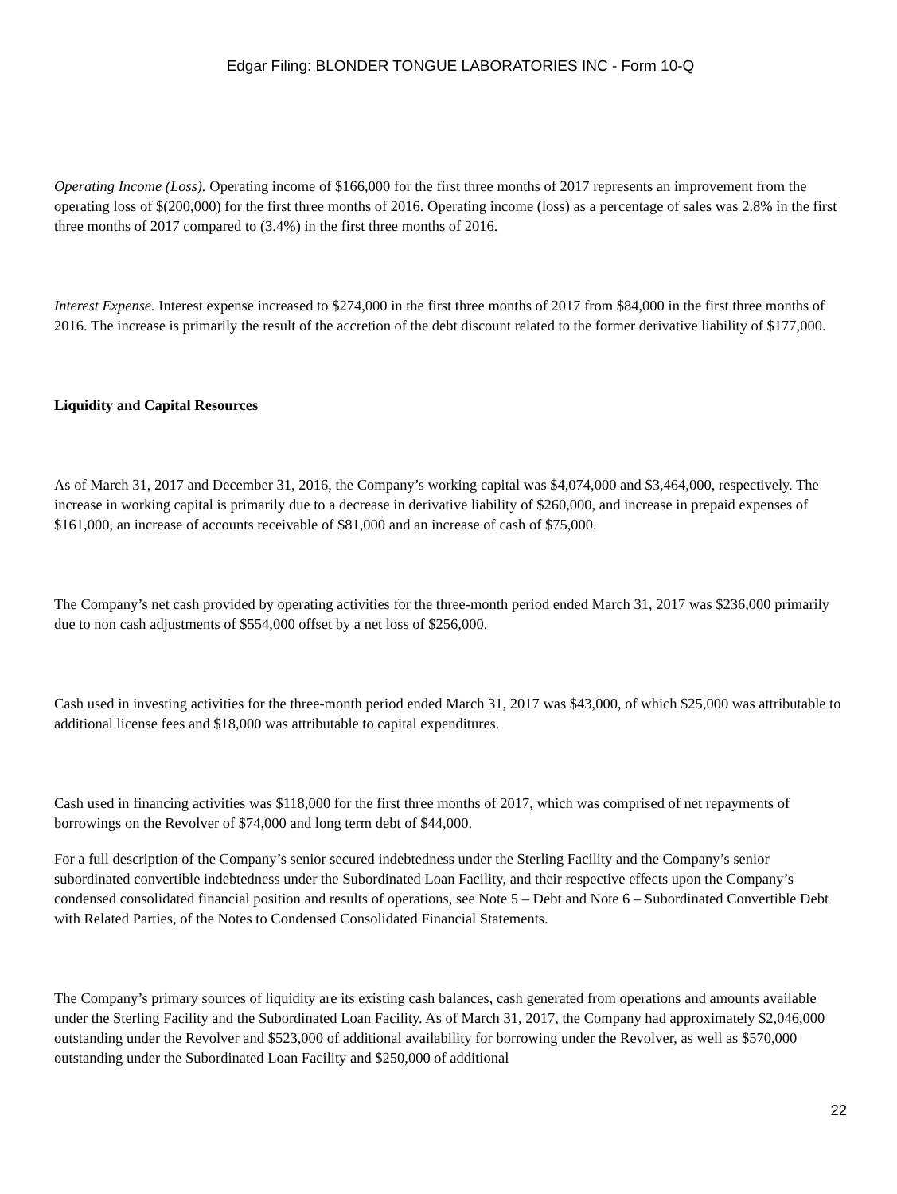Edgar Filing: BLONDER TONGUE LABORATORIES INC - Form 10-Q
Operating Income (Loss). Operating income of $166,000 for the first three months of 2017 represents an improvement from the operating loss of $(200,000) for the first three months of 2016. Operating income (loss) as a percentage of sales was 2.8% in the first three months of 2017 compared to (3.4%) in the first three months of 2016.
Interest Expense. Interest expense increased to $274,000 in the first three months of 2017 from $84,000 in the first three months of 2016. The increase is primarily the result of the accretion of the debt discount related to the former derivative liability of $177,000.
Liquidity and Capital Resources
As of March 31, 2017 and December 31, 2016, the Company’s working capital was $4,074,000 and $3,464,000, respectively. The increase in working capital is primarily due to a decrease in derivative liability of $260,000, and increase in prepaid expenses of $161,000, an increase of accounts receivable of $81,000 and an increase of cash of $75,000.
The Company’s net cash provided by operating activities for the three-month period ended March 31, 2017 was $236,000 primarily due to non cash adjustments of $554,000 offset by a net loss of $256,000.
Cash used in investing activities for the three-month period ended March 31, 2017 was $43,000, of which $25,000 was attributable to additional license fees and $18,000 was attributable to capital expenditures.
Cash used in financing activities was $118,000 for the first three months of 2017, which was comprised of net repayments of borrowings on the Revolver of $74,000 and long term debt of $44,000.
For a full description of the Company’s senior secured indebtedness under the Sterling Facility and the Company’s senior subordinated convertible indebtedness under the Subordinated Loan Facility, and their respective effects upon the Company’s condensed consolidated financial position and results of operations, see Note 5 – Debt and Note 6 – Subordinated Convertible Debt with Related Parties, of the Notes to Condensed Consolidated Financial Statements.
The Company’s primary sources of liquidity are its existing cash balances, cash generated from operations and amounts available under the Sterling Facility and the Subordinated Loan Facility. As of March 31, 2017, the Company had approximately $2,046,000 outstanding under the Revolver and $523,000 of additional availability for borrowing under the Revolver, as well as $570,000 outstanding under the Subordinated Loan Facility and $250,000 of additional
22